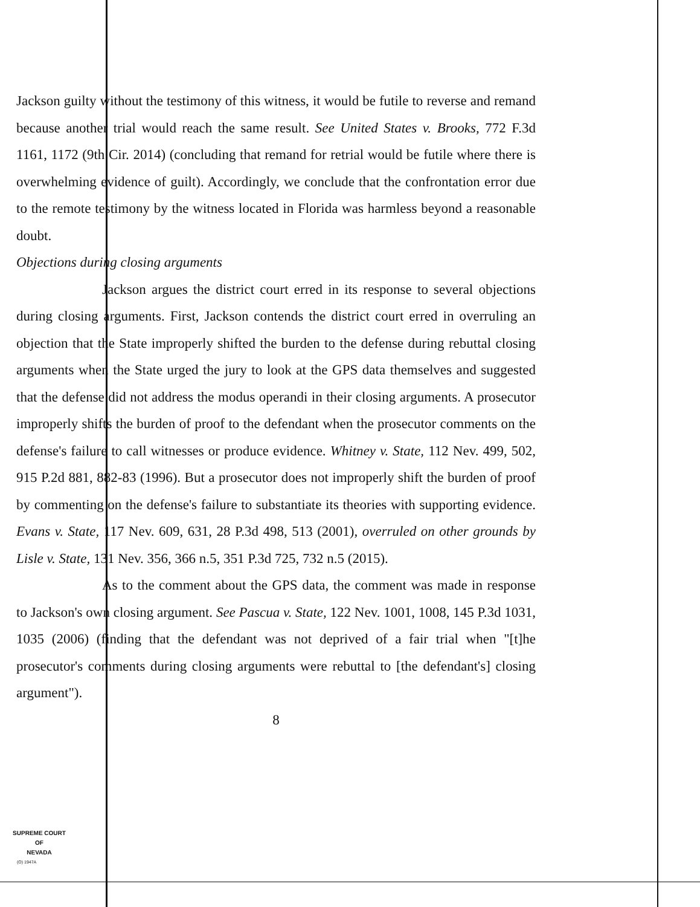Jackson guilty without the testimony of this witness, it would be futile to reverse and remand because another trial would reach the same result. See United States v. Brooks, 772 F.3d 1161, 1172 (9th Cir. 2014) (concluding that remand for retrial would be futile where there is overwhelming evidence of guilt). Accordingly, we conclude that the confrontation error due to the remote testimony by the witness located in Florida was harmless beyond a reasonable doubt.
Objections during closing arguments
Jackson argues the district court erred in its response to several objections during closing arguments. First, Jackson contends the district court erred in overruling an objection that the State improperly shifted the burden to the defense during rebuttal closing arguments when the State urged the jury to look at the GPS data themselves and suggested that the defense did not address the modus operandi in their closing arguments. A prosecutor improperly shifts the burden of proof to the defendant when the prosecutor comments on the defense's failure to call witnesses or produce evidence. Whitney v. State, 112 Nev. 499, 502, 915 P.2d 881, 882-83 (1996). But a prosecutor does not improperly shift the burden of proof by commenting on the defense's failure to substantiate its theories with supporting evidence. Evans v. State, 117 Nev. 609, 631, 28 P.3d 498, 513 (2001), overruled on other grounds by Lisle v. State, 131 Nev. 356, 366 n.5, 351 P.3d 725, 732 n.5 (2015).
As to the comment about the GPS data, the comment was made in response to Jackson's own closing argument. See Pascua v. State, 122 Nev. 1001, 1008, 145 P.3d 1031, 1035 (2006) (finding that the defendant was not deprived of a fair trial when "[t]he prosecutor's comments during closing arguments were rebuttal to [the defendant's] closing argument").
8
SUPREME COURT
OF
NEVADA
(O) 1947A